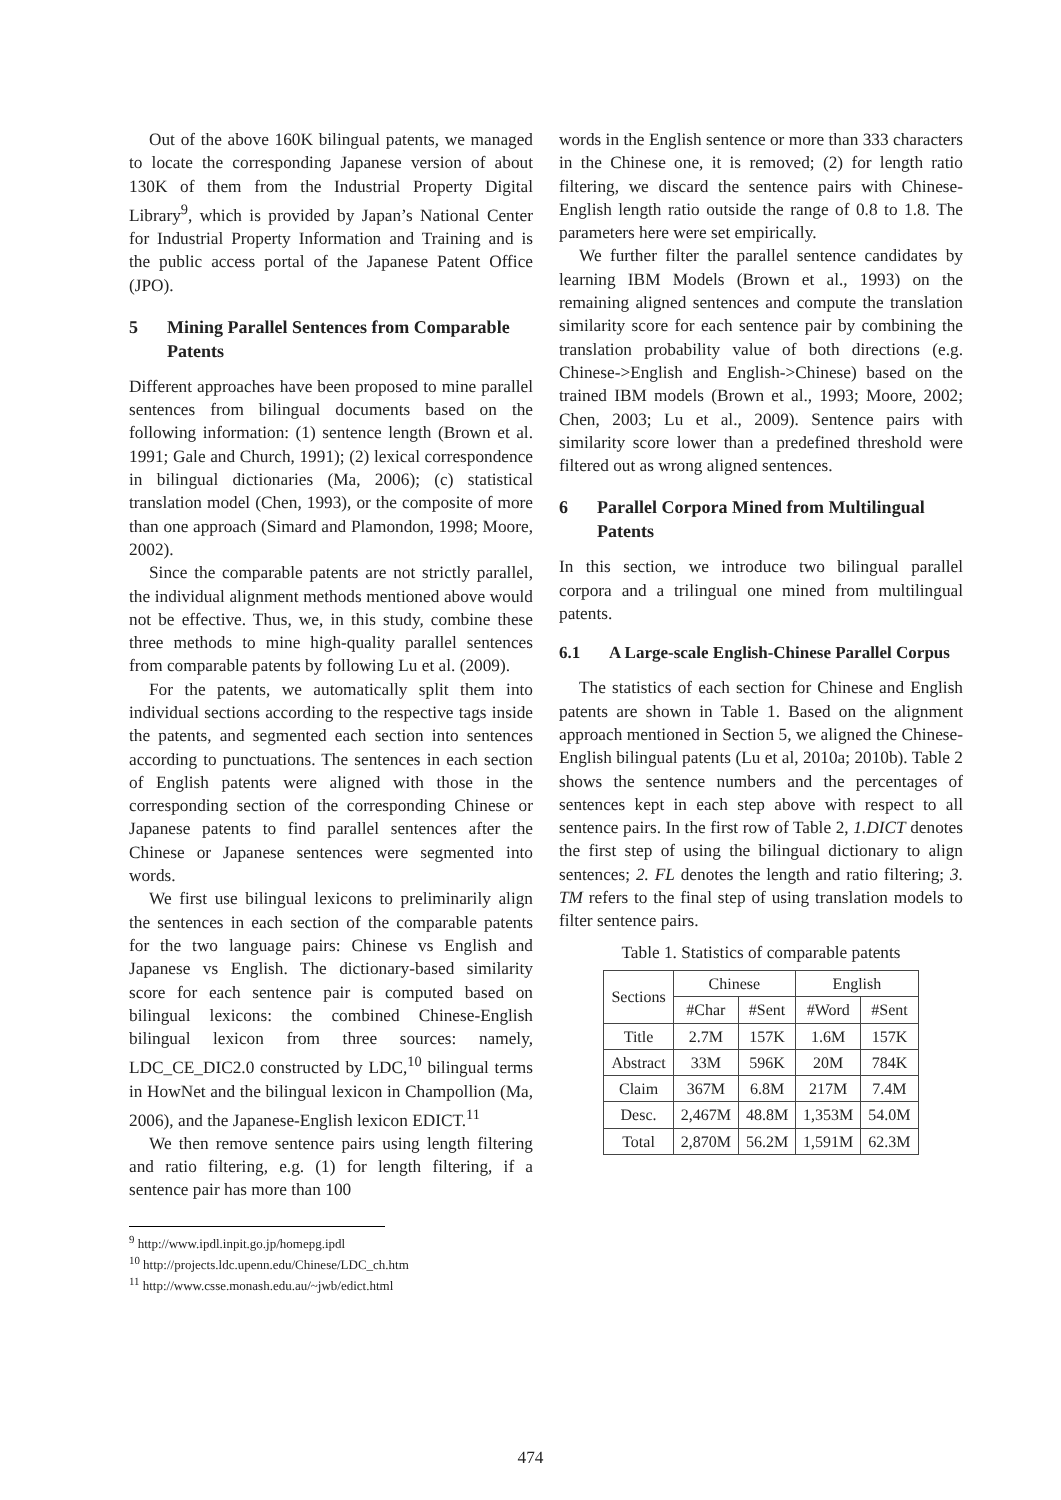Out of the above 160K bilingual patents, we managed to locate the corresponding Japanese version of about 130K of them from the Industrial Property Digital Library<sup>9</sup>, which is provided by Japan’s National Center for Industrial Property Information and Training and is the public access portal of the Japanese Patent Office (JPO).
5 Mining Parallel Sentences from Comparable Patents
Different approaches have been proposed to mine parallel sentences from bilingual documents based on the following information: (1) sentence length (Brown et al. 1991; Gale and Church, 1991); (2) lexical correspondence in bilingual dictionaries (Ma, 2006); (c) statistical translation model (Chen, 1993), or the composite of more than one approach (Simard and Plamondon, 1998; Moore, 2002).
Since the comparable patents are not strictly parallel, the individual alignment methods mentioned above would not be effective. Thus, we, in this study, combine these three methods to mine high-quality parallel sentences from comparable patents by following Lu et al. (2009).
For the patents, we automatically split them into individual sections according to the respective tags inside the patents, and segmented each section into sentences according to punctuations. The sentences in each section of English patents were aligned with those in the corresponding section of the corresponding Chinese or Japanese patents to find parallel sentences after the Chinese or Japanese sentences were segmented into words.
We first use bilingual lexicons to preliminarily align the sentences in each section of the comparable patents for the two language pairs: Chinese vs English and Japanese vs English. The dictionary-based similarity score for each sentence pair is computed based on bilingual lexicons: the combined Chinese-English bilingual lexicon from three sources: namely, LDC_CE_DIC2.0 constructed by LDC,<sup>10</sup> bilingual terms in HowNet and the bilingual lexicon in Champollion (Ma, 2006), and the Japanese-English lexicon EDICT.<sup>11</sup>
We then remove sentence pairs using length filtering and ratio filtering, e.g. (1) for length filtering, if a sentence pair has more than 100
<sup>9</sup> http://www.ipdl.inpit.go.jp/homepg.ipdl
<sup>10</sup> http://projects.ldc.upenn.edu/Chinese/LDC_ch.htm
<sup>11</sup> http://www.csse.monash.edu.au/~jwb/edict.html
words in the English sentence or more than 333 characters in the Chinese one, it is removed; (2) for length ratio filtering, we discard the sentence pairs with Chinese-English length ratio outside the range of 0.8 to 1.8. The parameters here were set empirically.
We further filter the parallel sentence candidates by learning IBM Models (Brown et al., 1993) on the remaining aligned sentences and compute the translation similarity score for each sentence pair by combining the translation probability value of both directions (e.g. Chinese->English and English->Chinese) based on the trained IBM models (Brown et al., 1993; Moore, 2002; Chen, 2003; Lu et al., 2009). Sentence pairs with similarity score lower than a predefined threshold were filtered out as wrong aligned sentences.
6 Parallel Corpora Mined from Multilingual Patents
In this section, we introduce two bilingual parallel corpora and a trilingual one mined from multilingual patents.
6.1 A Large-scale English-Chinese Parallel Corpus
The statistics of each section for Chinese and English patents are shown in Table 1. Based on the alignment approach mentioned in Section 5, we aligned the Chinese-English bilingual patents (Lu et al, 2010a; 2010b). Table 2 shows the sentence numbers and the percentages of sentences kept in each step above with respect to all sentence pairs. In the first row of Table 2, 1.DICT denotes the first step of using the bilingual dictionary to align sentences; 2. FL denotes the length and ratio filtering; 3. TM refers to the final step of using translation models to filter sentence pairs.
Table 1. Statistics of comparable patents
| Sections | Chinese | | English | |
| --- | --- | --- | --- | --- |
| | #Char | #Sent | #Word | #Sent |
| Title | 2.7M | 157K | 1.6M | 157K |
| Abstract | 33M | 596K | 20M | 784K |
| Claim | 367M | 6.8M | 217M | 7.4M |
| Desc. | 2,467M | 48.8M | 1,353M | 54.0M |
| Total | 2,870M | 56.2M | 1,591M | 62.3M |
474